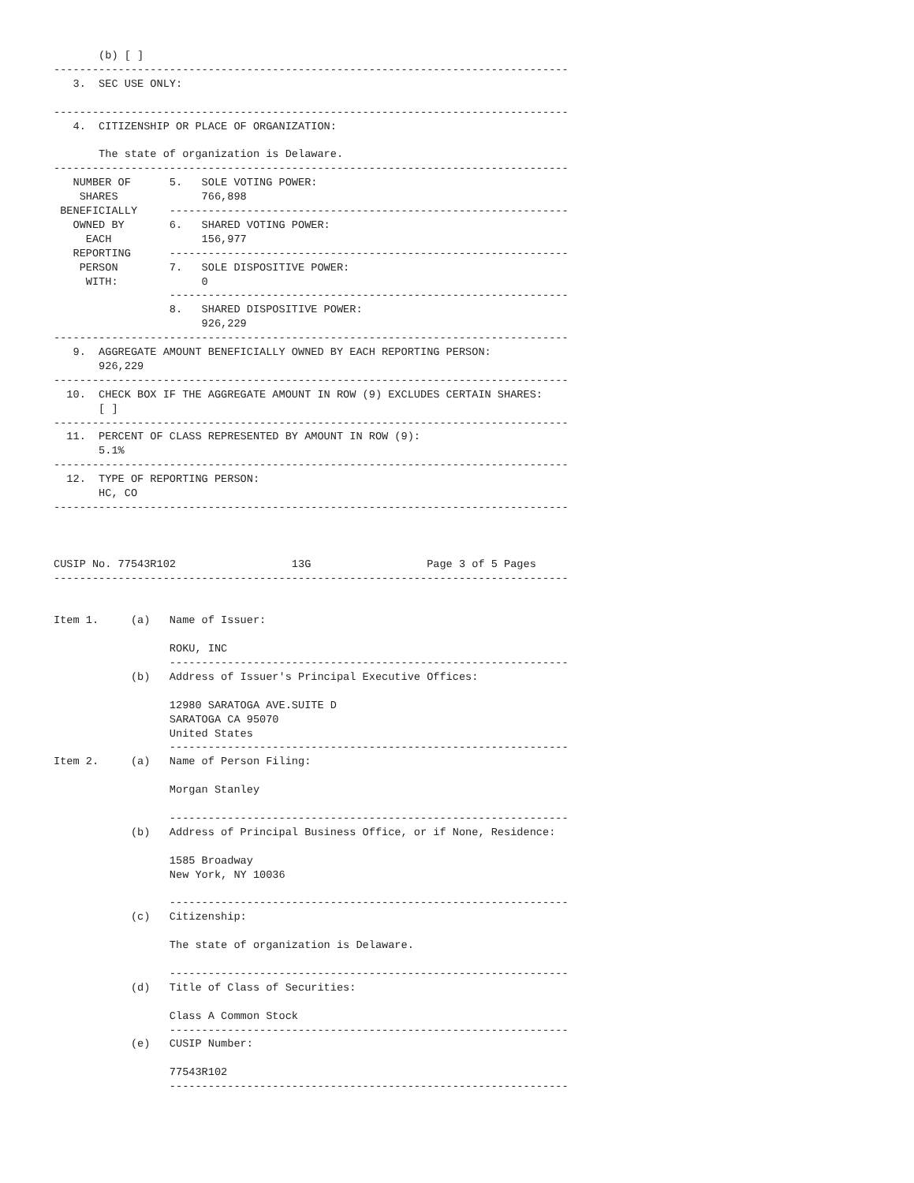(b) [ ]
--------------------------------------------------------------------------------
   3.  SEC USE ONLY:

--------------------------------------------------------------------------------
   4.  CITIZENSHIP OR PLACE OF ORGANIZATION:

       The state of organization is Delaware.
--------------------------------------------------------------------------------
   NUMBER OF      5.   SOLE VOTING POWER:
    SHARES             766,898
 BENEFICIALLY     --------------------------------------------------------------
   OWNED BY       6.   SHARED VOTING POWER:
     EACH              156,977
   REPORTING      --------------------------------------------------------------
    PERSON        7.   SOLE DISPOSITIVE POWER:
     WITH:             0
                  --------------------------------------------------------------
                  8.   SHARED DISPOSITIVE POWER:
                       926,229
--------------------------------------------------------------------------------
   9.  AGGREGATE AMOUNT BENEFICIALLY OWNED BY EACH REPORTING PERSON:
       926,229
--------------------------------------------------------------------------------
  10.  CHECK BOX IF THE AGGREGATE AMOUNT IN ROW (9) EXCLUDES CERTAIN SHARES:
       [ ]
--------------------------------------------------------------------------------
  11.  PERCENT OF CLASS REPRESENTED BY AMOUNT IN ROW (9):
       5.1%
--------------------------------------------------------------------------------
  12.  TYPE OF REPORTING PERSON:
       HC, CO
--------------------------------------------------------------------------------



CUSIP No. 77543R102                  13G                  Page 3 of 5 Pages
--------------------------------------------------------------------------------


Item 1.     (a)   Name of Issuer:

                  ROKU, INC
                  --------------------------------------------------------------
            (b)   Address of Issuer's Principal Executive Offices:

                  12980 SARATOGA AVE.SUITE D
                  SARATOGA CA 95070
                  United States
                  --------------------------------------------------------------
Item 2.     (a)   Name of Person Filing:

                  Morgan Stanley

                  --------------------------------------------------------------
            (b)   Address of Principal Business Office, or if None, Residence:

                  1585 Broadway
                  New York, NY 10036

                  --------------------------------------------------------------
            (c)   Citizenship:

                  The state of organization is Delaware.

                  --------------------------------------------------------------
            (d)   Title of Class of Securities:

                  Class A Common Stock
                  --------------------------------------------------------------
            (e)   CUSIP Number:

                  77543R102
                  --------------------------------------------------------------